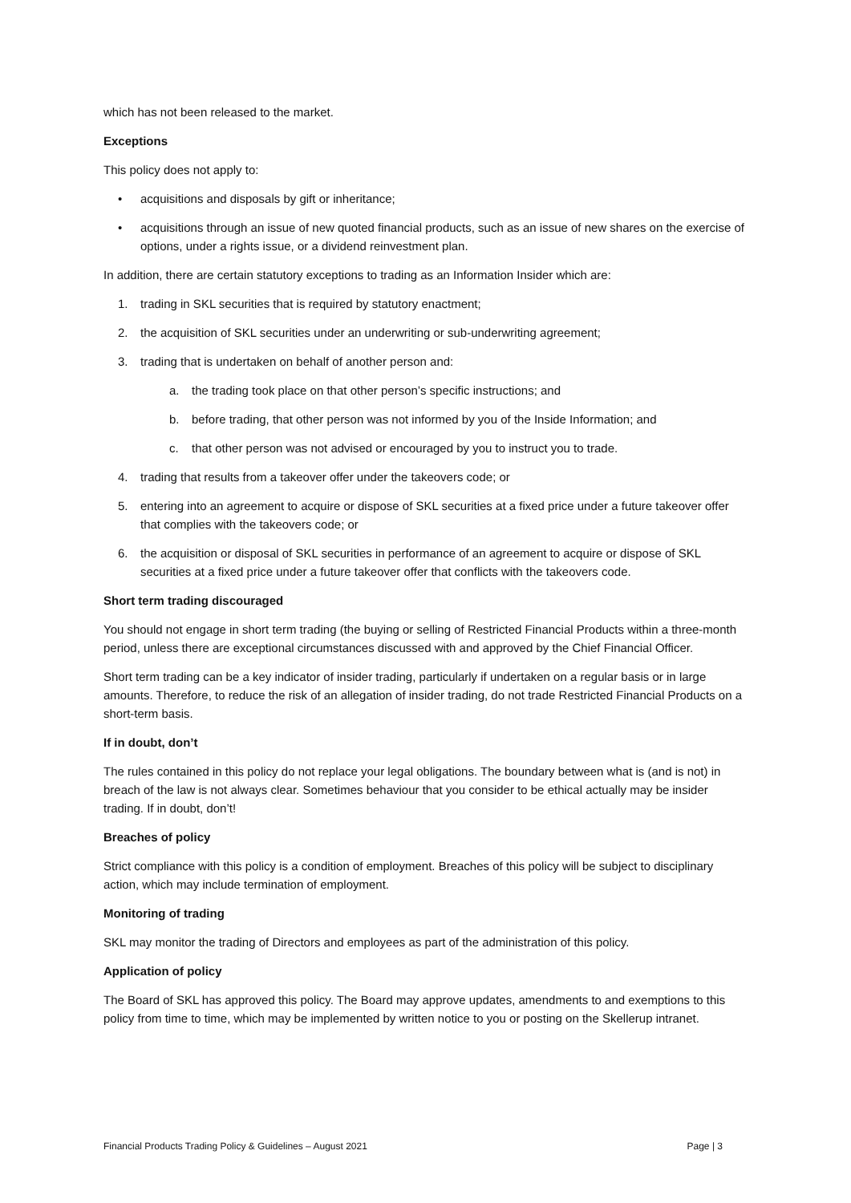which has not been released to the market.
Exceptions
This policy does not apply to:
• acquisitions and disposals by gift or inheritance;
• acquisitions through an issue of new quoted financial products, such as an issue of new shares on the exercise of options, under a rights issue, or a dividend reinvestment plan.
In addition, there are certain statutory exceptions to trading as an Information Insider which are:
1. trading in SKL securities that is required by statutory enactment;
2. the acquisition of SKL securities under an underwriting or sub-underwriting agreement;
3. trading that is undertaken on behalf of another person and:
a. the trading took place on that other person’s specific instructions; and
b. before trading, that other person was not informed by you of the Inside Information; and
c. that other person was not advised or encouraged by you to instruct you to trade.
4. trading that results from a takeover offer under the takeovers code; or
5. entering into an agreement to acquire or dispose of SKL securities at a fixed price under a future takeover offer that complies with the takeovers code; or
6. the acquisition or disposal of SKL securities in performance of an agreement to acquire or dispose of SKL securities at a fixed price under a future takeover offer that conflicts with the takeovers code.
Short term trading discouraged
You should not engage in short term trading (the buying or selling of Restricted Financial Products within a three-month period, unless there are exceptional circumstances discussed with and approved by the Chief Financial Officer.
Short term trading can be a key indicator of insider trading, particularly if undertaken on a regular basis or in large amounts. Therefore, to reduce the risk of an allegation of insider trading, do not trade Restricted Financial Products on a short-term basis.
If in doubt, don’t
The rules contained in this policy do not replace your legal obligations. The boundary between what is (and is not) in breach of the law is not always clear. Sometimes behaviour that you consider to be ethical actually may be insider trading. If in doubt, don’t!
Breaches of policy
Strict compliance with this policy is a condition of employment. Breaches of this policy will be subject to disciplinary action, which may include termination of employment.
Monitoring of trading
SKL may monitor the trading of Directors and employees as part of the administration of this policy.
Application of policy
The Board of SKL has approved this policy. The Board may approve updates, amendments to and exemptions to this policy from time to time, which may be implemented by written notice to you or posting on the Skellerup intranet.
Financial Products Trading Policy & Guidelines – August 2021 Page | 3